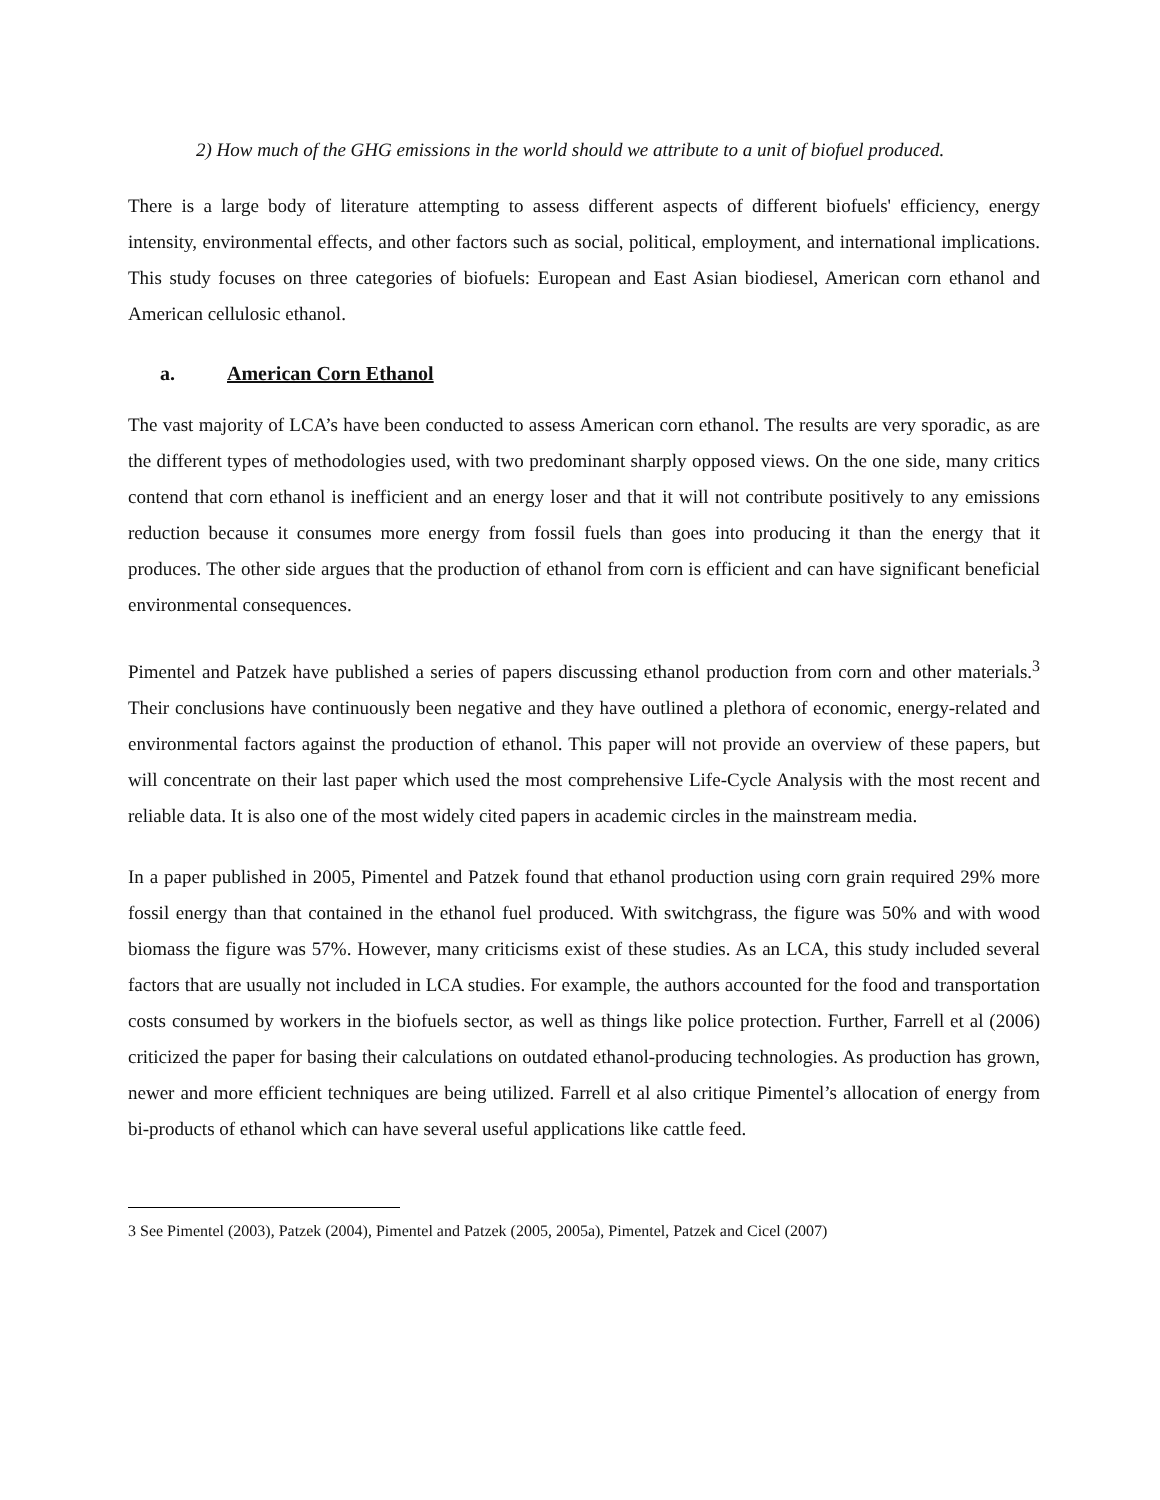2) How much of the GHG emissions in the world should we attribute to a unit of biofuel produced.
There is a large body of literature attempting to assess different aspects of different biofuels' efficiency, energy intensity, environmental effects, and other factors such as social, political, employment, and international implications. This study focuses on three categories of biofuels: European and East Asian biodiesel, American corn ethanol and American cellulosic ethanol.
a. American Corn Ethanol
The vast majority of LCA’s have been conducted to assess American corn ethanol. The results are very sporadic, as are the different types of methodologies used, with two predominant sharply opposed views. On the one side, many critics contend that corn ethanol is inefficient and an energy loser and that it will not contribute positively to any emissions reduction because it consumes more energy from fossil fuels than goes into producing it than the energy that it produces. The other side argues that the production of ethanol from corn is efficient and can have significant beneficial environmental consequences.
Pimentel and Patzek have published a series of papers discussing ethanol production from corn and other materials.<sup>3</sup> Their conclusions have continuously been negative and they have outlined a plethora of economic, energy-related and environmental factors against the production of ethanol. This paper will not provide an overview of these papers, but will concentrate on their last paper which used the most comprehensive Life-Cycle Analysis with the most recent and reliable data. It is also one of the most widely cited papers in academic circles in the mainstream media.
In a paper published in 2005, Pimentel and Patzek found that ethanol production using corn grain required 29% more fossil energy than that contained in the ethanol fuel produced. With switchgrass, the figure was 50% and with wood biomass the figure was 57%. However, many criticisms exist of these studies. As an LCA, this study included several factors that are usually not included in LCA studies. For example, the authors accounted for the food and transportation costs consumed by workers in the biofuels sector, as well as things like police protection. Further, Farrell et al (2006) criticized the paper for basing their calculations on outdated ethanol-producing technologies. As production has grown, newer and more efficient techniques are being utilized. Farrell et al also critique Pimentel’s allocation of energy from bi-products of ethanol which can have several useful applications like cattle feed.
3 See Pimentel (2003), Patzek (2004), Pimentel and Patzek (2005, 2005a), Pimentel, Patzek and Cicel (2007)